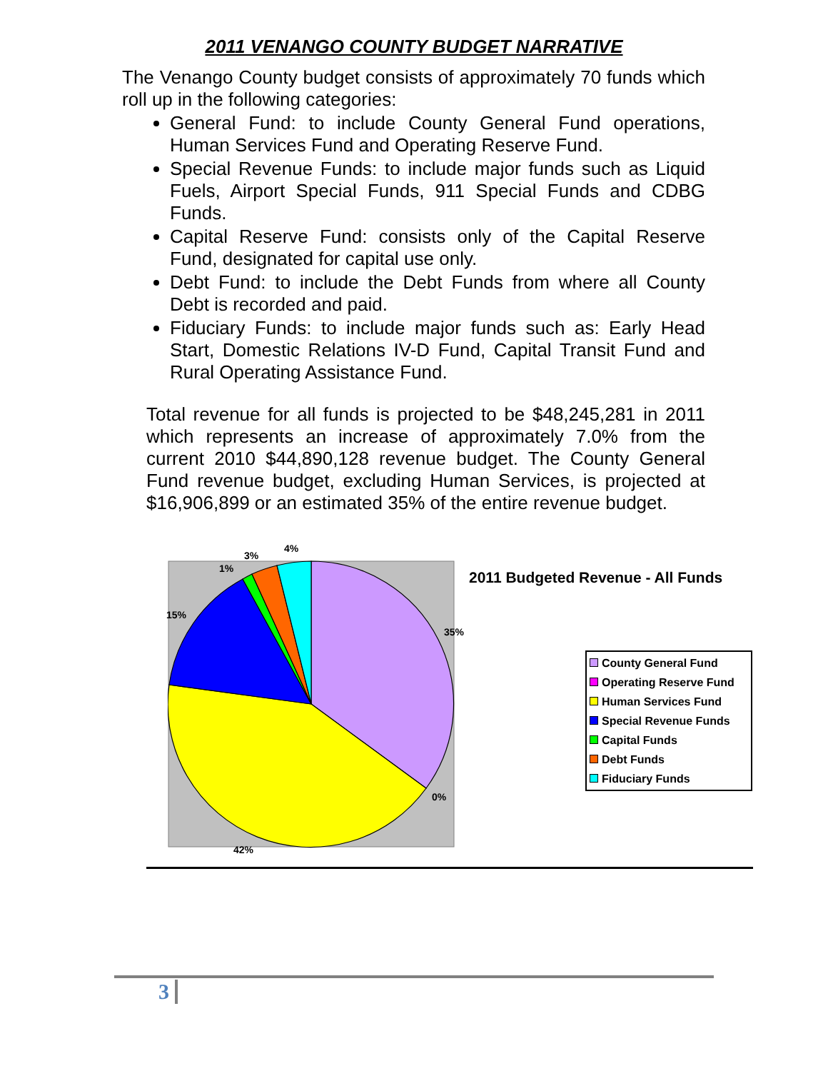2011 VENANGO COUNTY BUDGET NARRATIVE
The Venango County budget consists of approximately 70 funds which roll up in the following categories:
General Fund: to include County General Fund operations, Human Services Fund and Operating Reserve Fund.
Special Revenue Funds: to include major funds such as Liquid Fuels, Airport Special Funds, 911 Special Funds and CDBG Funds.
Capital Reserve Fund: consists only of the Capital Reserve Fund, designated for capital use only.
Debt Fund: to include the Debt Funds from where all County Debt is recorded and paid.
Fiduciary Funds: to include major funds such as: Early Head Start, Domestic Relations IV-D Fund, Capital Transit Fund and Rural Operating Assistance Fund.
Total revenue for all funds is projected to be $48,245,281 in 2011 which represents an increase of approximately 7.0% from the current 2010 $44,890,128 revenue budget. The County General Fund revenue budget, excluding Human Services, is projected at $16,906,899 or an estimated 35% of the entire revenue budget.
4%
3%
1%
15%
35%
0%
42%
2011 Budgeted Revenue - All Funds
County General Fund
Operating Reserve Fund
Human Services Fund
Special Revenue Funds
Capital Funds
Debt Funds
Fiduciary Funds
3